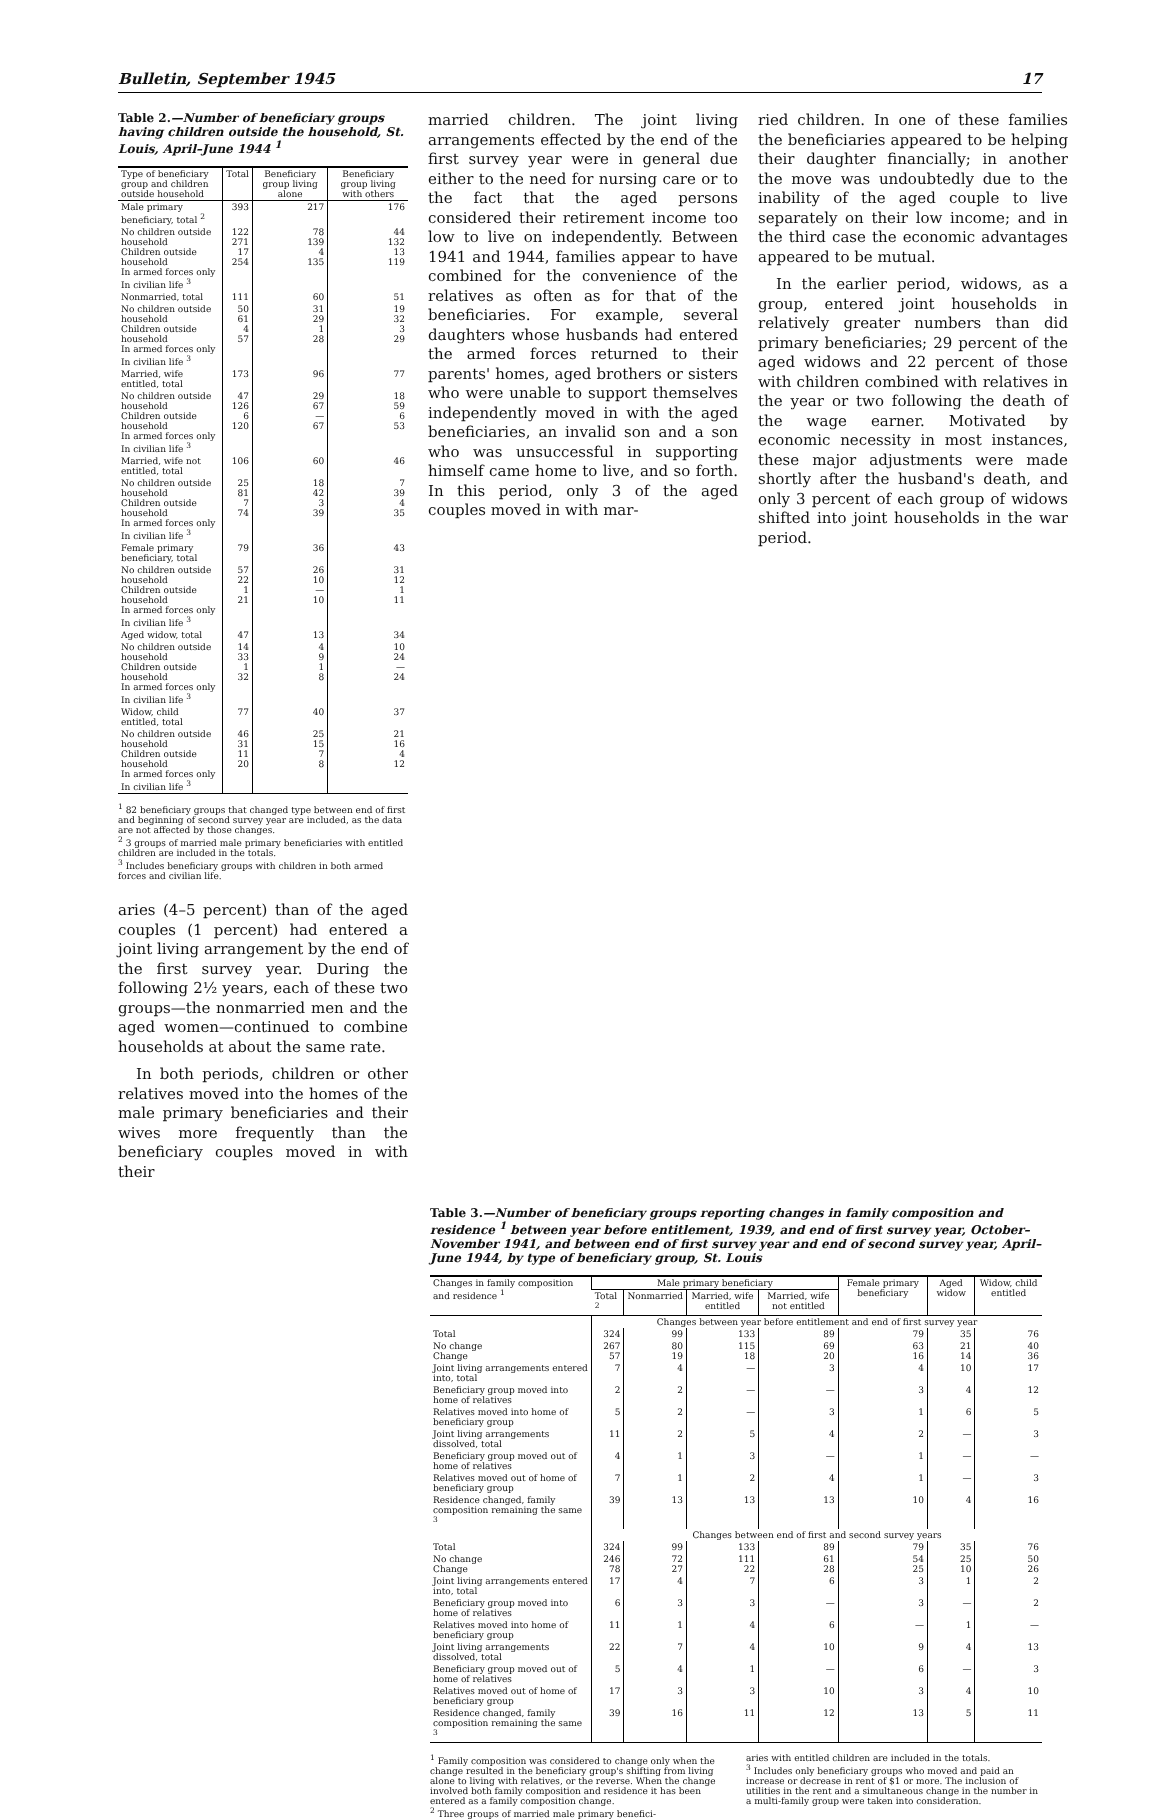Bulletin, September 1945 17
Table 2.—Number of beneficiary groups having children outside the household, St. Louis, April–June 1944 <sup>1</sup>
| Type of beneficiary group and children outside household | Total | Beneficiary group living alone | Beneficiary group living with others |
| --- | --- | --- | --- |
| Male primary beneficiary, total <sup>2</sup> | 393 | 217 | 176 |
| No children outside household Children outside household In armed forces only In civilian life <sup>3</sup> | 122 271 17 254 | 78 139 4 135 | 44 132 13 119 |
| Nonmarried, total | 111 | 60 | 51 |
| No children outside household Children outside household In armed forces only In civilian life <sup>3</sup> | 50 61 4 57 | 31 29 1 28 | 19 32 3 29 |
| Married, wife entitled, total | 173 | 96 | 77 |
| No children outside household Children outside household In armed forces only In civilian life <sup>3</sup> | 47 126 6 120 | 29 67 — 67 | 18 59 6 53 |
| Married, wife not entitled, total | 106 | 60 | 46 |
| No children outside household Children outside household In armed forces only In civilian life <sup>3</sup> | 25 81 7 74 | 18 42 3 39 | 7 39 4 35 |
| Female primary beneficiary, total | 79 | 36 | 43 |
| No children outside household Children outside household In armed forces only In civilian life <sup>3</sup> | 57 22 1 21 | 26 10 — 10 | 31 12 1 11 |
| Aged widow, total | 47 | 13 | 34 |
| No children outside household Children outside household In armed forces only In civilian life <sup>3</sup> | 14 33 1 32 | 4 9 1 8 | 10 24 — 24 |
| Widow, child entitled, total | 77 | 40 | 37 |
| No children outside household Children outside household In armed forces only In civilian life <sup>3</sup> | 46 31 11 20 | 25 15 7 8 | 21 16 4 12 |
<sup>1</sup> 82 beneficiary groups that changed type between end of first and beginning of second survey year are included, as the data are not affected by those changes.
<sup>2</sup> 3 groups of married male primary beneficiaries with entitled children are included in the totals.
<sup>3</sup> Includes beneficiary groups with children in both armed forces and civilian life.
aries (4–5 percent) than of the aged couples (1 percent) had entered a joint living arrangement by the end of the first survey year. During the following 2½ years, each of these two groups—the nonmarried men and the aged women—continued to combine households at about the same rate.
In both periods, children or other relatives moved into the homes of the male primary beneficiaries and their wives more frequently than the beneficiary couples moved in with their
married children. The joint living arrangements effected by the end of the first survey year were in general due either to the need for nursing care or to the fact that the aged persons considered their retirement income too low to live on independently. Between 1941 and 1944, families appear to have combined for the convenience of the relatives as often as for that of the beneficiaries. For example, several daughters whose husbands had entered the armed forces returned to their parents' homes, aged brothers or sisters who were unable to support themselves independently moved in with the aged beneficiaries, an invalid son and a son who was unsuccessful in supporting himself came home to live, and so forth. In this period, only 3 of the aged couples moved in with mar-
ried children. In one of these families the beneficiaries appeared to be helping their daughter financially; in another the move was undoubtedly due to the inability of the aged couple to live separately on their low income; and in the third case the economic advantages appeared to be mutual.
In the earlier period, widows, as a group, entered joint households in relatively greater numbers than did primary beneficiaries; 29 percent of the aged widows and 22 percent of those with children combined with relatives in the year or two following the death of the wage earner. Motivated by economic necessity in most instances, these major adjustments were made shortly after the husband's death, and only 3 percent of each group of widows shifted into joint households in the war period.
Table 3.—Number of beneficiary groups reporting changes in family composition and residence <sup>1</sup> between year before entitlement, 1939, and end of first survey year, October–November 1941, and between end of first survey year and end of second survey year, April–June 1944, by type of beneficiary group, St. Louis
| Changes in family composition and residence <sup>1</sup> | Male primary beneficiary | | | | Female primary beneficiary | Aged widow | Widow, child entitled |
| --- | --- | --- | --- | --- | --- | --- | --- |
| | Total <sup>2</sup> | Nonmarried | Married, wife entitled | Married, wife not entitled | | | |
| | Changes between year before entitlement and end of first survey year | | | | | | |
| Total | 324 | 99 | 133 | 89 | 79 | 35 | 76 |
| No change Change | 267 57 | 80 19 | 115 18 | 69 20 | 63 16 | 21 14 | 40 36 |
| Joint living arrangements entered into, total | 7 | 4 | — | 3 | 4 | 10 | 17 |
| Beneficiary group moved into home of relatives | 2 | 2 | — | — | 3 | 4 | 12 |
| Relatives moved into home of beneficiary group | 5 | 2 | — | 3 | 1 | 6 | 5 |
| Joint living arrangements dissolved, total | 11 | 2 | 5 | 4 | 2 | — | 3 |
| Beneficiary group moved out of home of relatives | 4 | 1 | 3 | — | 1 | — | — |
| Relatives moved out of home of beneficiary group | 7 | 1 | 2 | 4 | 1 | — | 3 |
| Residence changed, family composition remaining the same <sup>3</sup> | 39 | 13 | 13 | 13 | 10 | 4 | 16 |
| | Changes between end of first and second survey years | | | | | | |
| Total | 324 | 99 | 133 | 89 | 79 | 35 | 76 |
| No change Change | 246 78 | 72 27 | 111 22 | 61 28 | 54 25 | 25 10 | 50 26 |
| Joint living arrangements entered into, total | 17 | 4 | 7 | 6 | 3 | 1 | 2 |
| Beneficiary group moved into home of relatives | 6 | 3 | 3 | — | 3 | — | 2 |
| Relatives moved into home of beneficiary group | 11 | 1 | 4 | 6 | — | 1 | — |
| Joint living arrangements dissolved, total | 22 | 7 | 4 | 10 | 9 | 4 | 13 |
| Beneficiary group moved out of home of relatives | 5 | 4 | 1 | — | 6 | — | 3 |
| Relatives moved out of home of beneficiary group | 17 | 3 | 3 | 10 | 3 | 4 | 10 |
| Residence changed, family composition remaining the same <sup>3</sup> | 39 | 16 | 11 | 12 | 13 | 5 | 11 |
<sup>1</sup> Family composition was considered to change only when the change resulted in the beneficiary group's shifting from living alone to living with relatives, or the reverse. When the change involved both family composition and residence it has been entered as a family composition change.
<sup>2</sup> Three groups of married male primary benefici-
aries with entitled children are included in the totals.
<sup>3</sup> Includes only beneficiary groups who moved and paid an increase or decrease in rent of $1 or more. The inclusion of utilities in the rent and a simultaneous change in the number in a multi-family group were taken into consideration.